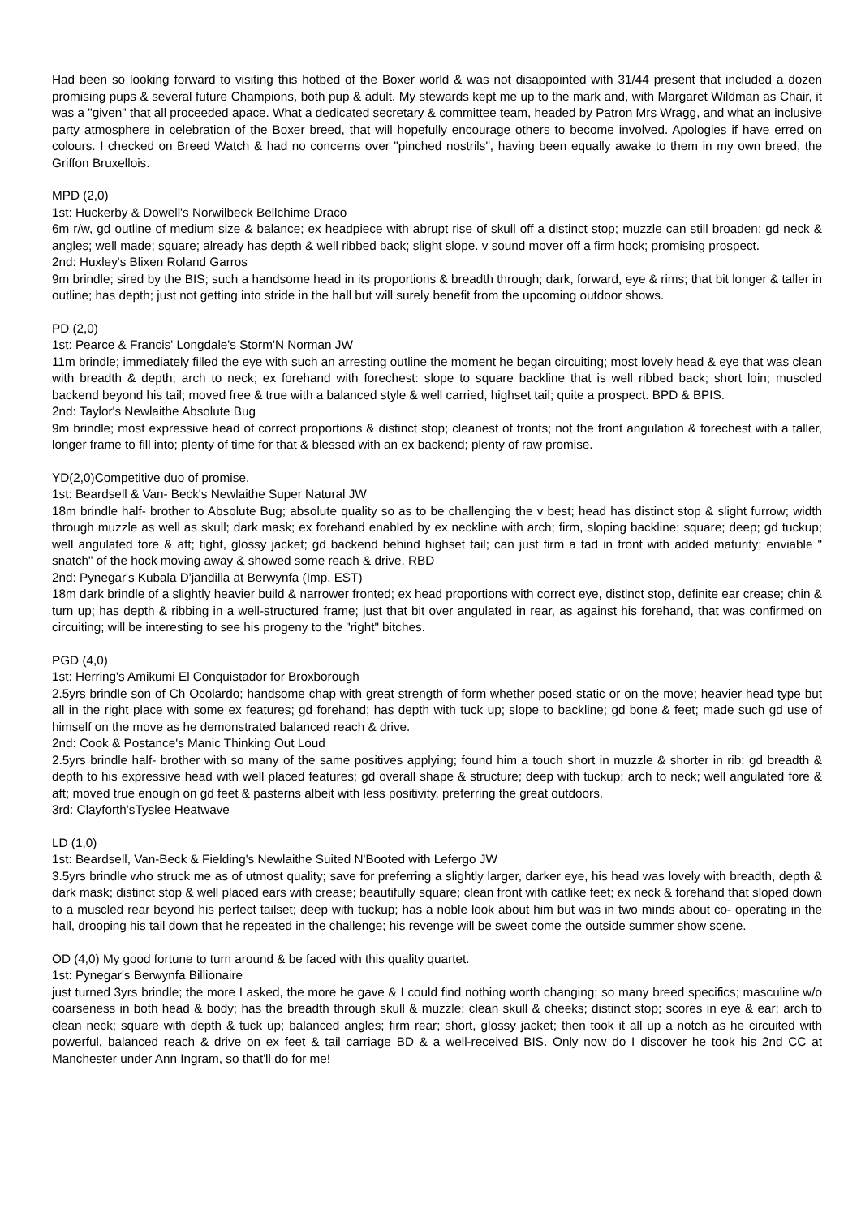Had been so looking forward to visiting this hotbed of the Boxer world & was not disappointed with 31/44 present that included a dozen promising pups & several future Champions, both pup & adult. My stewards kept me up to the mark and, with Margaret Wildman as Chair, it was a "given" that all proceeded apace. What a dedicated secretary & committee team, headed by Patron Mrs Wragg, and what an inclusive party atmosphere in celebration of the Boxer breed, that will hopefully encourage others to become involved. Apologies if have erred on colours. I checked on Breed Watch & had no concerns over "pinched nostrils", having been equally awake to them in my own breed, the Griffon Bruxellois.
MPD (2,0)
1st: Huckerby & Dowell's Norwilbeck Bellchime Draco
6m r/w, gd outline of medium size & balance; ex headpiece with abrupt rise of skull off a distinct stop; muzzle can still broaden; gd neck & angles; well made; square; already has depth & well ribbed back; slight slope. v sound mover off a firm hock; promising prospect.
2nd: Huxley's Blixen Roland Garros
9m brindle; sired by the BIS; such a handsome head in its proportions & breadth through; dark, forward, eye & rims; that bit longer & taller in outline; has depth; just not getting into stride in the hall but will surely benefit from the upcoming outdoor shows.
PD (2,0)
1st: Pearce & Francis' Longdale's Storm'N Norman JW
11m brindle; immediately filled the eye with such an arresting outline the moment he began circuiting; most lovely head & eye that was clean with breadth & depth; arch to neck; ex forehand with forechest: slope to square backline that is well ribbed back; short loin; muscled backend beyond his tail; moved free & true with a balanced style & well carried, highset tail; quite a prospect. BPD & BPIS.
2nd: Taylor's Newlaithe Absolute Bug
9m brindle; most expressive head of correct proportions & distinct stop; cleanest of fronts; not the front angulation & forechest with a taller, longer frame to fill into; plenty of time for that & blessed with an ex backend; plenty of raw promise.
YD(2,0)Competitive duo of promise.
1st: Beardsell & Van- Beck's Newlaithe Super Natural JW
18m brindle half- brother to Absolute Bug; absolute quality so as to be challenging the v best; head has distinct stop & slight furrow; width through muzzle as well as skull; dark mask; ex forehand enabled by ex neckline with arch; firm, sloping backline; square; deep; gd tuckup; well angulated fore & aft; tight, glossy jacket; gd backend behind highset tail; can just firm a tad in front with added maturity; enviable " snatch" of the hock moving away & showed some reach & drive. RBD
2nd: Pynegar's Kubala D'jandilla at Berwynfa (Imp, EST)
18m dark brindle of a slightly heavier build & narrower fronted; ex head proportions with correct eye, distinct stop, definite ear crease; chin & turn up; has depth & ribbing in a well-structured frame; just that bit over angulated in rear, as against his forehand, that was confirmed on circuiting; will be interesting to see his progeny to the "right" bitches.
PGD (4,0)
1st: Herring's Amikumi El Conquistador for Broxborough
2.5yrs brindle son of Ch Ocolardo; handsome chap with great strength of form whether posed static or on the move; heavier head type but all in the right place with some ex features; gd forehand; has depth with tuck up; slope to backline; gd bone & feet; made such gd use of himself on the move as he demonstrated balanced reach & drive.
2nd: Cook & Postance's Manic Thinking Out Loud
2.5yrs brindle half- brother with so many of the same positives applying; found him a touch short in muzzle & shorter in rib; gd breadth & depth to his expressive head with well placed features; gd overall shape & structure; deep with tuckup; arch to neck; well angulated fore & aft; moved true enough on gd feet & pasterns albeit with less positivity, preferring the great outdoors.
3rd: Clayforth'sTyslee Heatwave
LD (1,0)
1st: Beardsell, Van-Beck & Fielding's Newlaithe Suited N'Booted with Lefergo JW
3.5yrs brindle who struck me as of utmost quality; save for preferring a slightly larger, darker eye, his head was lovely with breadth, depth & dark mask; distinct stop & well placed ears with crease; beautifully square; clean front with catlike feet; ex neck & forehand that sloped down to a muscled rear beyond his perfect tailset; deep with tuckup; has a noble look about him but was in two minds about co- operating in the hall, drooping his tail down that he repeated in the challenge; his revenge will be sweet come the outside summer show scene.
OD (4,0) My good fortune to turn around & be faced with this quality quartet.
1st: Pynegar's Berwynfa Billionaire
just turned 3yrs brindle; the more I asked, the more he gave & I could find nothing worth changing; so many breed specifics; masculine w/o coarseness in both head & body; has the breadth through skull & muzzle; clean skull & cheeks; distinct stop; scores in eye & ear; arch to clean neck; square with depth & tuck up; balanced angles; firm rear; short, glossy jacket; then took it all up a notch as he circuited with powerful, balanced reach & drive on ex feet & tail carriage BD & a well-received BIS. Only now do I discover he took his 2nd CC at Manchester under Ann Ingram, so that'll do for me!